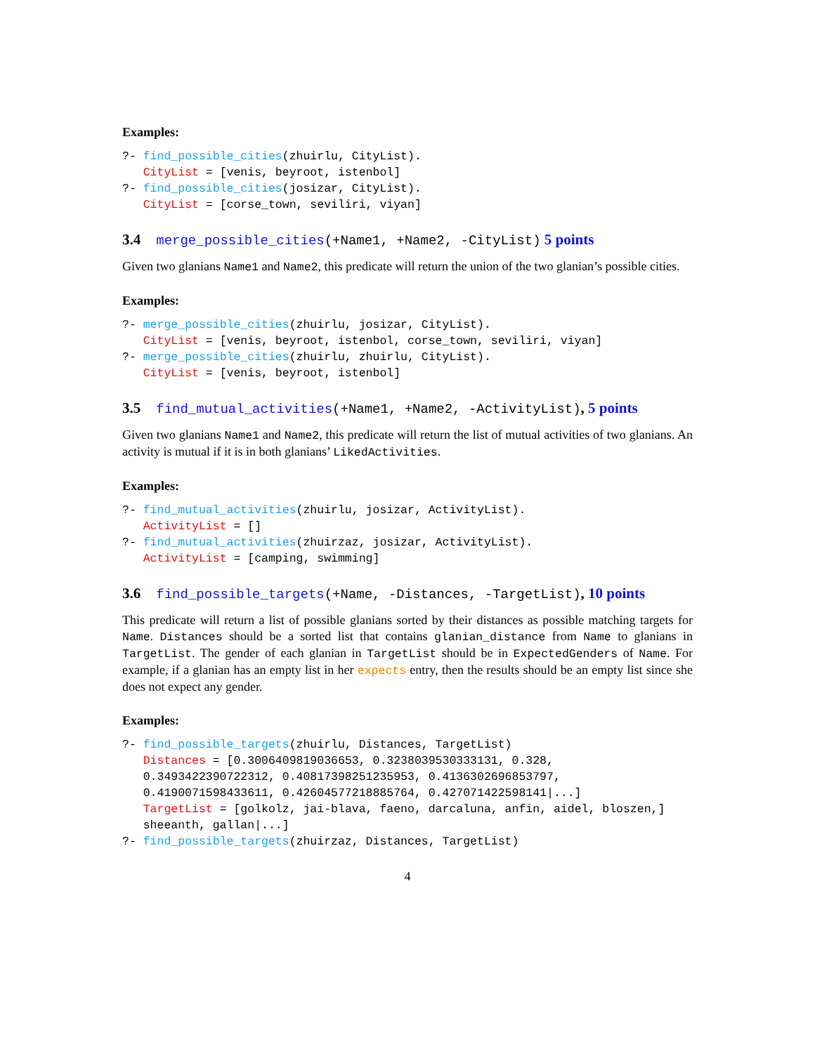Examples:
?- find_possible_cities(zhuirlu, CityList).
   CityList = [venis, beyroot, istenbol]
?- find_possible_cities(josizar, CityList).
   CityList = [corse_town, seviliri, viyan]
3.4 merge_possible_cities(+Name1, +Name2, -CityList) 5 points
Given two glanians Name1 and Name2, this predicate will return the union of the two glanian’s possible cities.
Examples:
?- merge_possible_cities(zhuirlu, josizar, CityList).
   CityList = [venis, beyroot, istenbol, corse_town, seviliri, viyan]
?- merge_possible_cities(zhuirlu, zhuirlu, CityList).
   CityList = [venis, beyroot, istenbol]
3.5 find_mutual_activities(+Name1, +Name2, -ActivityList), 5 points
Given two glanians Name1 and Name2, this predicate will return the list of mutual activities of two glanians. An activity is mutual if it is in both glanians’ LikedActivities.
Examples:
?- find_mutual_activities(zhuirlu, josizar, ActivityList).
   ActivityList = []
?- find_mutual_activities(zhuirzaz, josizar, ActivityList).
   ActivityList = [camping, swimming]
3.6 find_possible_targets(+Name, -Distances, -TargetList), 10 points
This predicate will return a list of possible glanians sorted by their distances as possible matching targets for Name. Distances should be a sorted list that contains glanian_distance from Name to glanians in TargetList. The gender of each glanian in TargetList should be in ExpectedGenders of Name. For example, if a glanian has an empty list in her expects entry, then the results should be an empty list since she does not expect any gender.
Examples:
?- find_possible_targets(zhuirlu, Distances, TargetList)
   Distances = [0.3006409819036653, 0.3238039530333131, 0.328,
   0.3493422390722312, 0.40817398251235953, 0.4136302696853797,
   0.4190071598433611, 0.42604577218885764, 0.427071422598141|...]
   TargetList = [golkolz, jai-blava, faeno, darcaluna, anfin, aidel, bloszen,]
   sheeanth, gallan|...]
?- find_possible_targets(zhuirzaz, Distances, TargetList)
4